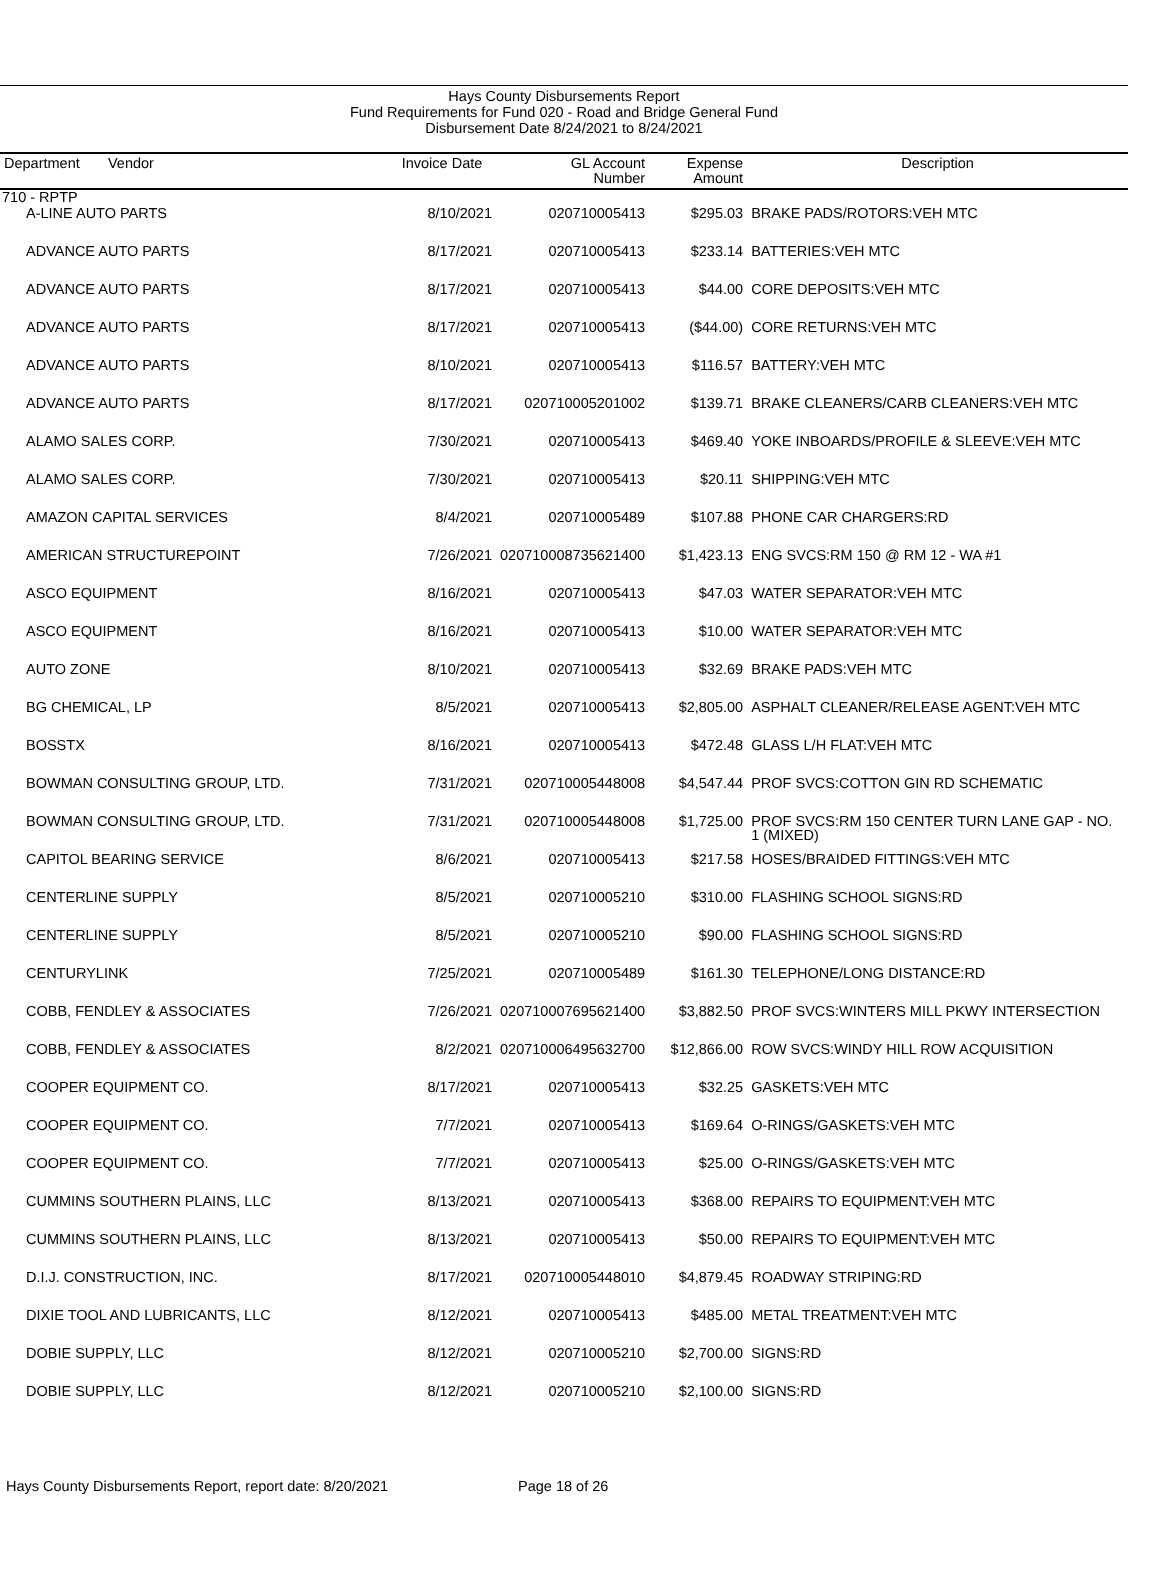Hays County Disbursements Report
Fund Requirements for Fund 020 - Road and Bridge General Fund
Disbursement Date 8/24/2021 to 8/24/2021
| Department Vendor | Invoice Date | GL Account Number | Expense Amount | Description |
| --- | --- | --- | --- | --- |
| 710 - RPTP | | | | |
| A-LINE AUTO PARTS | 8/10/2021 | 020710005413 | $295.03 | BRAKE PADS/ROTORS:VEH MTC |
| ADVANCE AUTO PARTS | 8/17/2021 | 020710005413 | $233.14 | BATTERIES:VEH MTC |
| ADVANCE AUTO PARTS | 8/17/2021 | 020710005413 | $44.00 | CORE DEPOSITS:VEH MTC |
| ADVANCE AUTO PARTS | 8/17/2021 | 020710005413 | ($44.00) | CORE RETURNS:VEH MTC |
| ADVANCE AUTO PARTS | 8/10/2021 | 020710005413 | $116.57 | BATTERY:VEH MTC |
| ADVANCE AUTO PARTS | 8/17/2021 | 020710005201002 | $139.71 | BRAKE CLEANERS/CARB CLEANERS:VEH MTC |
| ALAMO SALES CORP. | 7/30/2021 | 020710005413 | $469.40 | YOKE INBOARDS/PROFILE & SLEEVE:VEH MTC |
| ALAMO SALES CORP. | 7/30/2021 | 020710005413 | $20.11 | SHIPPING:VEH MTC |
| AMAZON CAPITAL SERVICES | 8/4/2021 | 020710005489 | $107.88 | PHONE CAR CHARGERS:RD |
| AMERICAN STRUCTUREPOINT | 7/26/2021 | 020710008735621400 | $1,423.13 | ENG SVCS:RM 150 @ RM 12 - WA #1 |
| ASCO EQUIPMENT | 8/16/2021 | 020710005413 | $47.03 | WATER SEPARATOR:VEH MTC |
| ASCO EQUIPMENT | 8/16/2021 | 020710005413 | $10.00 | WATER SEPARATOR:VEH MTC |
| AUTO ZONE | 8/10/2021 | 020710005413 | $32.69 | BRAKE PADS:VEH MTC |
| BG CHEMICAL, LP | 8/5/2021 | 020710005413 | $2,805.00 | ASPHALT CLEANER/RELEASE AGENT:VEH MTC |
| BOSSTX | 8/16/2021 | 020710005413 | $472.48 | GLASS L/H FLAT:VEH MTC |
| BOWMAN CONSULTING GROUP, LTD. | 7/31/2021 | 020710005448008 | $4,547.44 | PROF SVCS:COTTON GIN RD SCHEMATIC |
| BOWMAN CONSULTING GROUP, LTD. | 7/31/2021 | 020710005448008 | $1,725.00 | PROF SVCS:RM 150 CENTER TURN LANE GAP - NO. 1 (MIXED) |
| CAPITOL BEARING SERVICE | 8/6/2021 | 020710005413 | $217.58 | HOSES/BRAIDED FITTINGS:VEH MTC |
| CENTERLINE SUPPLY | 8/5/2021 | 020710005210 | $310.00 | FLASHING SCHOOL SIGNS:RD |
| CENTERLINE SUPPLY | 8/5/2021 | 020710005210 | $90.00 | FLASHING SCHOOL SIGNS:RD |
| CENTURYLINK | 7/25/2021 | 020710005489 | $161.30 | TELEPHONE/LONG DISTANCE:RD |
| COBB, FENDLEY & ASSOCIATES | 7/26/2021 | 020710007695621400 | $3,882.50 | PROF SVCS:WINTERS MILL PKWY INTERSECTION |
| COBB, FENDLEY & ASSOCIATES | 8/2/2021 | 020710006495632700 | $12,866.00 | ROW SVCS:WINDY HILL ROW ACQUISITION |
| COOPER EQUIPMENT CO. | 8/17/2021 | 020710005413 | $32.25 | GASKETS:VEH MTC |
| COOPER EQUIPMENT CO. | 7/7/2021 | 020710005413 | $169.64 | O-RINGS/GASKETS:VEH MTC |
| COOPER EQUIPMENT CO. | 7/7/2021 | 020710005413 | $25.00 | O-RINGS/GASKETS:VEH MTC |
| CUMMINS SOUTHERN PLAINS, LLC | 8/13/2021 | 020710005413 | $368.00 | REPAIRS TO EQUIPMENT:VEH MTC |
| CUMMINS SOUTHERN PLAINS, LLC | 8/13/2021 | 020710005413 | $50.00 | REPAIRS TO EQUIPMENT:VEH MTC |
| D.I.J. CONSTRUCTION, INC. | 8/17/2021 | 020710005448010 | $4,879.45 | ROADWAY STRIPING:RD |
| DIXIE TOOL AND LUBRICANTS, LLC | 8/12/2021 | 020710005413 | $485.00 | METAL TREATMENT:VEH MTC |
| DOBIE SUPPLY, LLC | 8/12/2021 | 020710005210 | $2,700.00 | SIGNS:RD |
| DOBIE SUPPLY, LLC | 8/12/2021 | 020710005210 | $2,100.00 | SIGNS:RD |
Hays County Disbursements Report, report date: 8/20/2021 Page 18 of 26